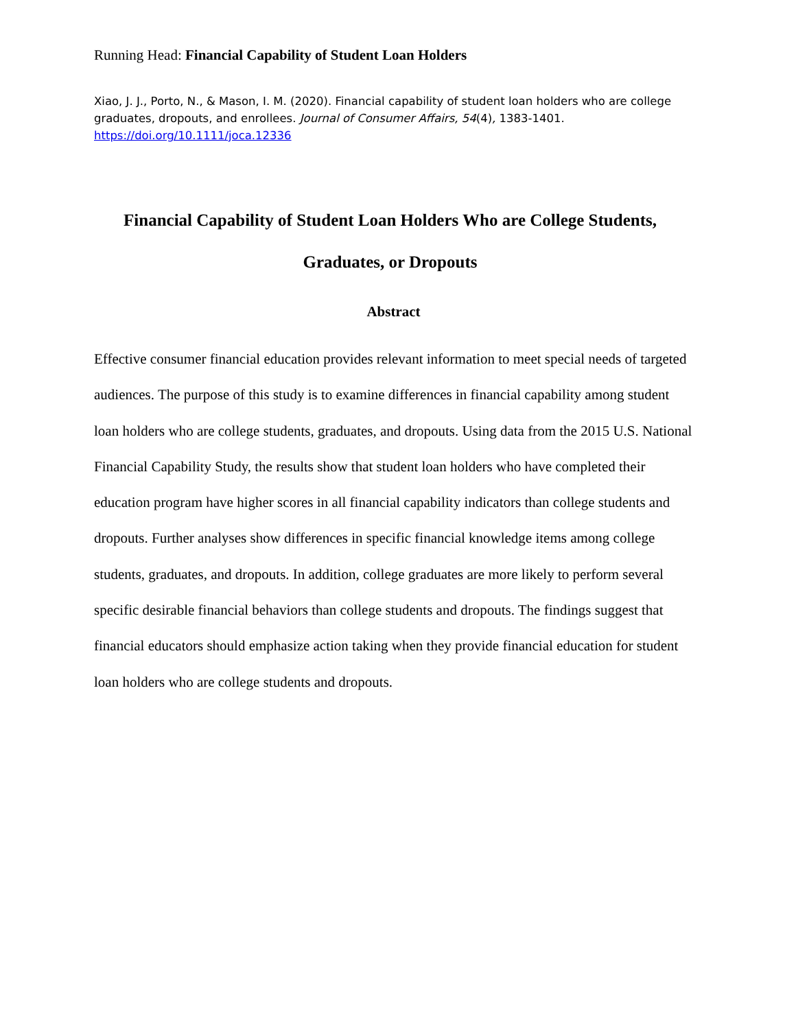Running Head: Financial Capability of Student Loan Holders
Xiao, J. J., Porto, N., & Mason, I. M. (2020). Financial capability of student loan holders who are college graduates, dropouts, and enrollees. Journal of Consumer Affairs, 54(4), 1383-1401.
https://doi.org/10.1111/joca.12336
Financial Capability of Student Loan Holders Who are College Students,
Graduates, or Dropouts
Abstract
Effective consumer financial education provides relevant information to meet special needs of targeted audiences. The purpose of this study is to examine differences in financial capability among student loan holders who are college students, graduates, and dropouts. Using data from the 2015 U.S. National Financial Capability Study, the results show that student loan holders who have completed their education program have higher scores in all financial capability indicators than college students and dropouts. Further analyses show differences in specific financial knowledge items among college students, graduates, and dropouts. In addition, college graduates are more likely to perform several specific desirable financial behaviors than college students and dropouts. The findings suggest that financial educators should emphasize action taking when they provide financial education for student loan holders who are college students and dropouts.